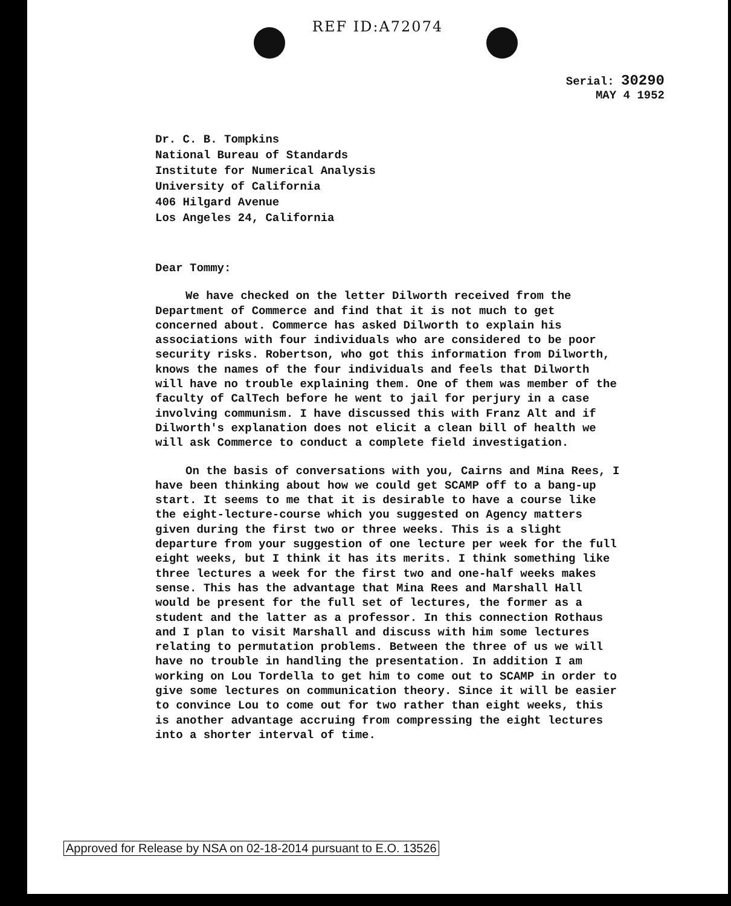REF ID:A72074
Serial: 30290
MAY 4 1952
Dr. C. B. Tompkins
National Bureau of Standards
Institute for Numerical Analysis
University of California
406 Hilgard Avenue
Los Angeles 24, California
Dear Tommy:
We have checked on the letter Dilworth received from the Department of Commerce and find that it is not much to get concerned about. Commerce has asked Dilworth to explain his associations with four individuals who are considered to be poor security risks. Robertson, who got this information from Dilworth, knows the names of the four individuals and feels that Dilworth will have no trouble explaining them. One of them was member of the faculty of CalTech before he went to jail for perjury in a case involving communism. I have discussed this with Franz Alt and if Dilworth's explanation does not elicit a clean bill of health we will ask Commerce to conduct a complete field investigation.
On the basis of conversations with you, Cairns and Mina Rees, I have been thinking about how we could get SCAMP off to a bang-up start. It seems to me that it is desirable to have a course like the eight-lecture-course which you suggested on Agency matters given during the first two or three weeks. This is a slight departure from your suggestion of one lecture per week for the full eight weeks, but I think it has its merits. I think something like three lectures a week for the first two and one-half weeks makes sense. This has the advantage that Mina Rees and Marshall Hall would be present for the full set of lectures, the former as a student and the latter as a professor. In this connection Rothaus and I plan to visit Marshall and discuss with him some lectures relating to permutation problems. Between the three of us we will have no trouble in handling the presentation. In addition I am working on Lou Tordella to get him to come out to SCAMP in order to give some lectures on communication theory. Since it will be easier to convince Lou to come out for two rather than eight weeks, this is another advantage accruing from compressing the eight lectures into a shorter interval of time.
Approved for Release by NSA on 02-18-2014 pursuant to E.O. 13526